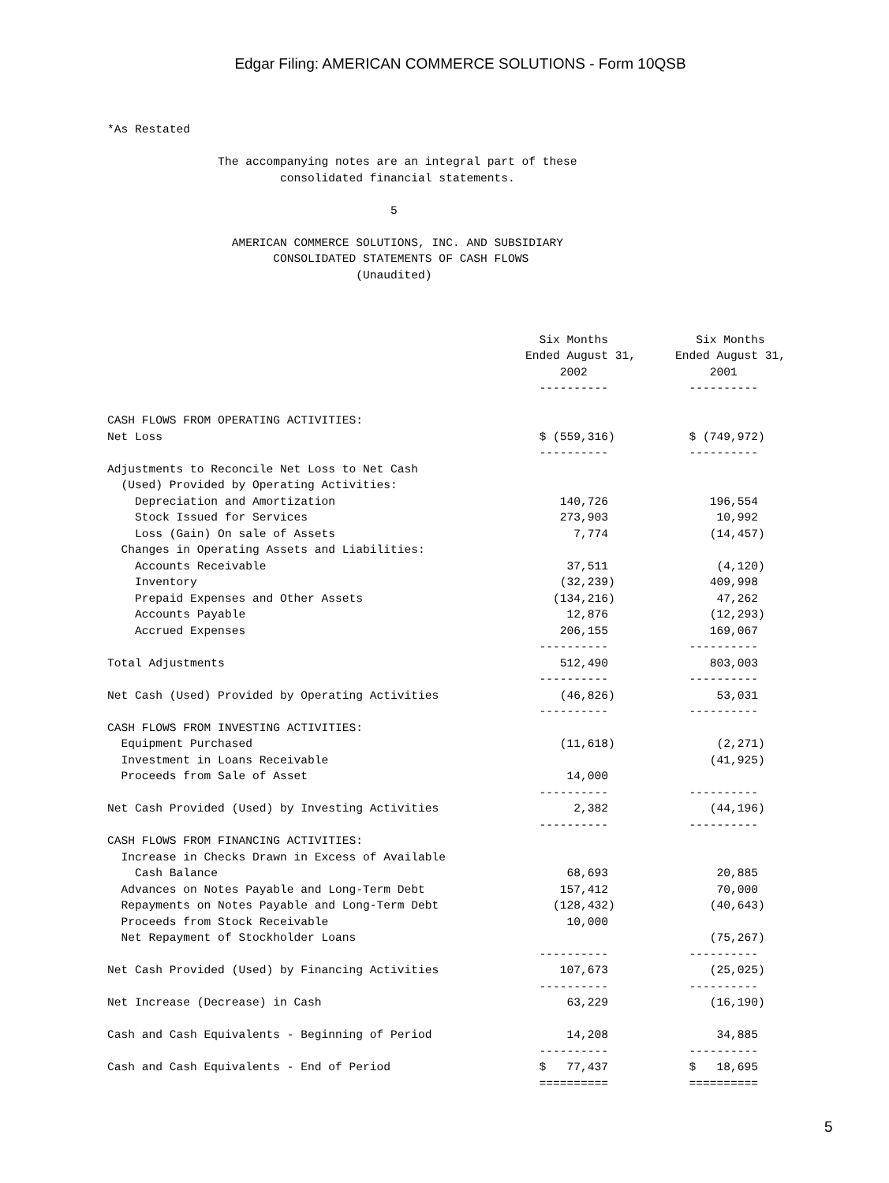Edgar Filing: AMERICAN COMMERCE SOLUTIONS - Form 10QSB
*As Restated

                The accompanying notes are an integral part of these
                         consolidated financial statements.

                                         5

                  AMERICAN COMMERCE SOLUTIONS, INC. AND SUBSIDIARY
                        CONSOLIDATED STATEMENTS OF CASH FLOWS
                                    (Unaudited)
| | Six Months | Six Months |
| | Ended August 31, | Ended August 31, |
| | 2002 | 2001 |
| | ---------- | ---------- |
| CASH FLOWS FROM OPERATING ACTIVITIES: | | |
| Net Loss | $ (559,316) | $ (749,972) |
| | ---------- | ---------- |
| Adjustments to Reconcile Net Loss to Net Cash | | |
| (Used) Provided by Operating Activities: | | |
| Depreciation and Amortization | 140,726 | 196,554 |
| Stock Issued for Services | 273,903 | 10,992 |
| Loss (Gain) On sale of Assets | 7,774 | (14,457) |
| Changes in Operating Assets and Liabilities: | | |
| Accounts Receivable | 37,511 | (4,120) |
| Inventory | (32,239) | 409,998 |
| Prepaid Expenses and Other Assets | (134,216) | 47,262 |
| Accounts Payable | 12,876 | (12,293) |
| Accrued Expenses | 206,155 | 169,067 |
| | ---------- | ---------- |
| Total Adjustments | 512,490 | 803,003 |
| | ---------- | ---------- |
| Net Cash (Used) Provided by Operating Activities | (46,826) | 53,031 |
| | ---------- | ---------- |
| CASH FLOWS FROM INVESTING ACTIVITIES: | | |
| Equipment Purchased | (11,618) | (2,271) |
| Investment in Loans Receivable | | (41,925) |
| Proceeds from Sale of Asset | 14,000 | |
| | ---------- | ---------- |
| Net Cash Provided (Used) by Investing Activities | 2,382 | (44,196) |
| | ---------- | ---------- |
| CASH FLOWS FROM FINANCING ACTIVITIES: | | |
| Increase in Checks Drawn in Excess of Available | | |
| Cash Balance | 68,693 | 20,885 |
| Advances on Notes Payable and Long-Term Debt | 157,412 | 70,000 |
| Repayments on Notes Payable and Long-Term Debt | (128,432) | (40,643) |
| Proceeds from Stock Receivable | 10,000 | |
| Net Repayment of Stockholder Loans | | (75,267) |
| | ---------- | ---------- |
| Net Cash Provided (Used) by Financing Activities | 107,673 | (25,025) |
| | ---------- | ---------- |
| Net Increase (Decrease) in Cash | 63,229 | (16,190) |
| Cash and Cash Equivalents - Beginning of Period | 14,208 | 34,885 |
| | ---------- | ---------- |
| Cash and Cash Equivalents - End of Period | $ 77,437 | $ 18,695 |
| | ========== | ========== |
5